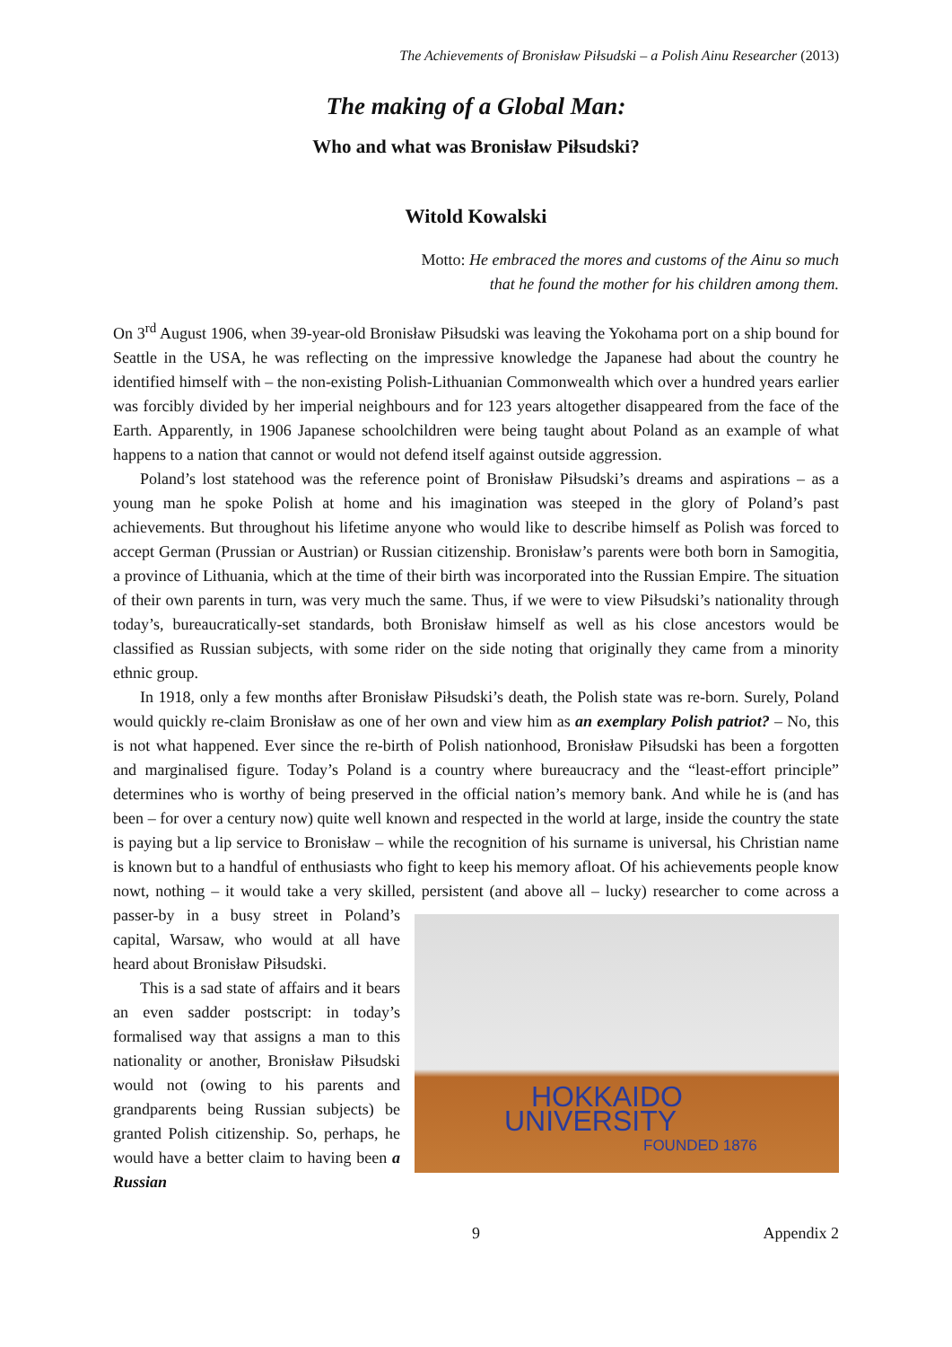The Achievements of Bronisław Piłsudski – a Polish Ainu Researcher (2013)
The making of a Global Man:
Who and what was Bronisław Piłsudski?
Witold Kowalski
Motto: He embraced the mores and customs of the Ainu so much
that he found the mother for his children among them.
On 3<sup>rd</sup> August 1906, when 39-year-old Bronisław Piłsudski was leaving the Yokohama port on a ship bound for Seattle in the USA, he was reflecting on the impressive knowledge the Japanese had about the country he identified himself with – the non-existing Polish-Lithuanian Commonwealth which over a hundred years earlier was forcibly divided by her imperial neighbours and for 123 years altogether disappeared from the face of the Earth. Apparently, in 1906 Japanese schoolchildren were being taught about Poland as an example of what happens to a nation that cannot or would not defend itself against outside aggression.
Poland’s lost statehood was the reference point of Bronisław Piłsudski’s dreams and aspirations – as a young man he spoke Polish at home and his imagination was steeped in the glory of Poland’s past achievements. But throughout his lifetime anyone who would like to describe himself as Polish was forced to accept German (Prussian or Austrian) or Russian citizenship. Bronisław’s parents were both born in Samogitia, a province of Lithuania, which at the time of their birth was incorporated into the Russian Empire. The situation of their own parents in turn, was very much the same. Thus, if we were to view Piłsudski’s nationality through today’s, bureaucratically-set standards, both Bronisław himself as well as his close ancestors would be classified as Russian subjects, with some rider on the side noting that originally they came from a minority ethnic group.
In 1918, only a few months after Bronisław Piłsudski’s death, the Polish state was re-born. Surely, Poland would quickly re-claim Bronisław as one of her own and view him as an exemplary Polish patriot? – No, this is not what happened. Ever since the re-birth of Polish nationhood, Bronisław Piłsudski has been a forgotten and marginalised figure. Today’s Poland is a country where bureaucracy and the “least-effort principle” determines who is worthy of being preserved in the official nation’s memory bank. And while he is (and has been – for over a century now) quite well known and respected in the world at large, inside the country the state is paying but a lip service to Bronisław – while the recognition of his surname is universal, his Christian name is known but to a handful of enthusiasts who fight to keep his memory afloat. Of his achievements people know nowt, nothing – it would take a very skilled, persistent (and above all – lucky) researcher to come across a passer-by in a HOKKAIDO UNIVERSITY
FOUNDED 1876 busy street in Poland’s capital, Warsaw, who would at all have heard about Bronisław Piłsudski.
This is a sad state of affairs and it bears an even sadder postscript: in today’s formalised way that assigns a man to this nationality or another, Bronisław Piłsudski would not (owing to his parents and grandparents being Russian subjects) be granted Polish citizenship. So, perhaps, he would have a better claim to having been a Russian
9 Appendix 2